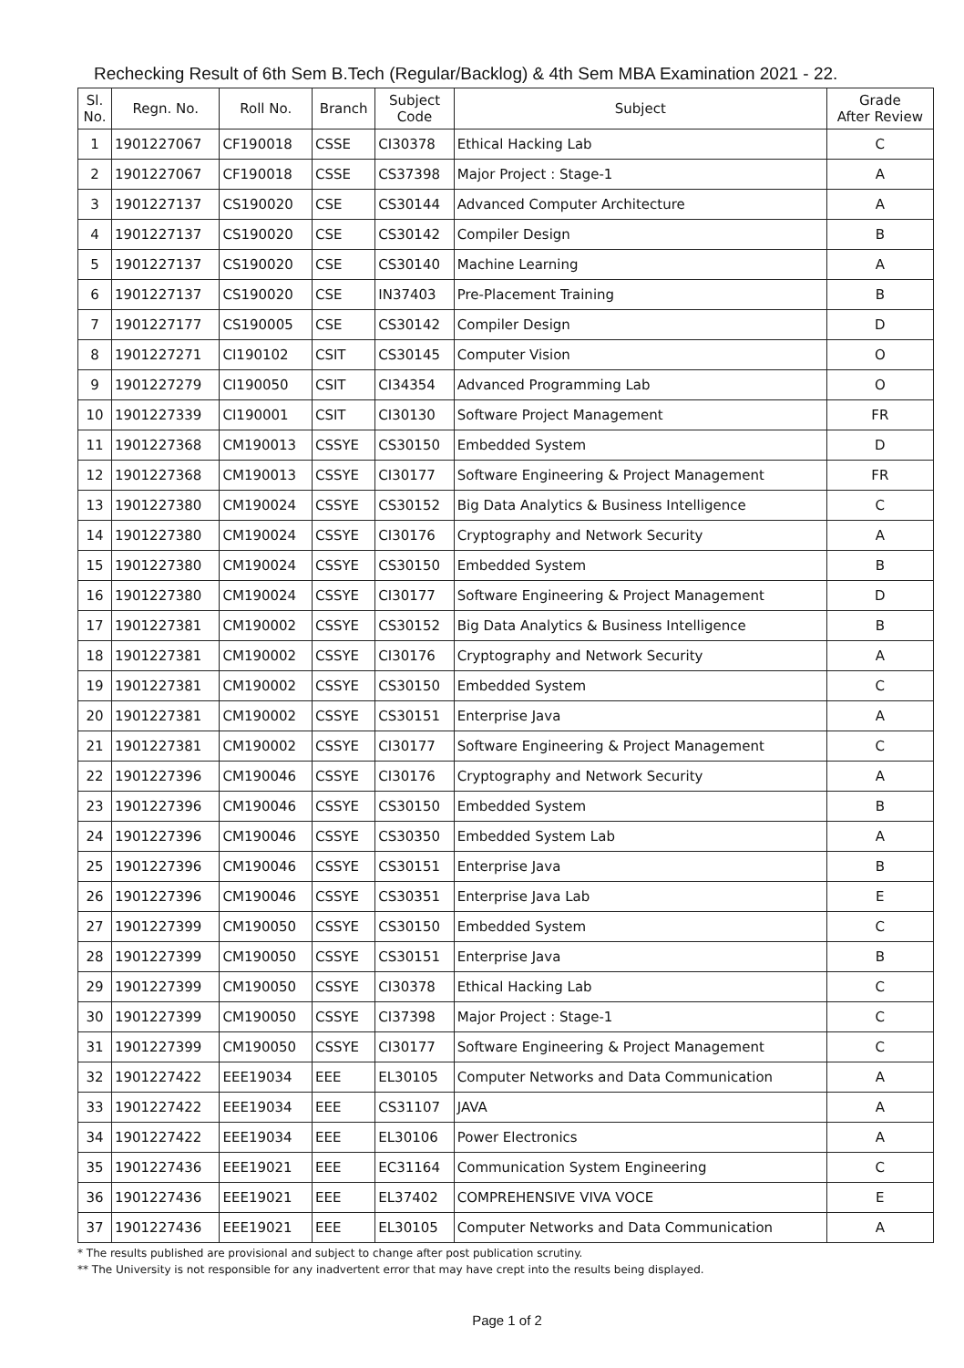Rechecking Result of 6th Sem B.Tech (Regular/Backlog) & 4th Sem MBA Examination 2021 - 22.
| Sl. No. | Regn. No. | Roll No. | Branch | Subject Code | Subject | Grade After Review |
| --- | --- | --- | --- | --- | --- | --- |
| 1 | 1901227067 | CF190018 | CSSE | CI30378 | Ethical Hacking Lab | C |
| 2 | 1901227067 | CF190018 | CSSE | CS37398 | Major Project : Stage-1 | A |
| 3 | 1901227137 | CS190020 | CSE | CS30144 | Advanced Computer Architecture | A |
| 4 | 1901227137 | CS190020 | CSE | CS30142 | Compiler Design | B |
| 5 | 1901227137 | CS190020 | CSE | CS30140 | Machine Learning | A |
| 6 | 1901227137 | CS190020 | CSE | IN37403 | Pre-Placement Training | B |
| 7 | 1901227177 | CS190005 | CSE | CS30142 | Compiler Design | D |
| 8 | 1901227271 | CI190102 | CSIT | CS30145 | Computer Vision | O |
| 9 | 1901227279 | CI190050 | CSIT | CI34354 | Advanced Programming Lab | O |
| 10 | 1901227339 | CI190001 | CSIT | CI30130 | Software Project Management | FR |
| 11 | 1901227368 | CM190013 | CSSYE | CS30150 | Embedded System | D |
| 12 | 1901227368 | CM190013 | CSSYE | CI30177 | Software Engineering & Project Management | FR |
| 13 | 1901227380 | CM190024 | CSSYE | CS30152 | Big Data Analytics & Business Intelligence | C |
| 14 | 1901227380 | CM190024 | CSSYE | CI30176 | Cryptography and Network Security | A |
| 15 | 1901227380 | CM190024 | CSSYE | CS30150 | Embedded System | B |
| 16 | 1901227380 | CM190024 | CSSYE | CI30177 | Software Engineering & Project Management | D |
| 17 | 1901227381 | CM190002 | CSSYE | CS30152 | Big Data Analytics & Business Intelligence | B |
| 18 | 1901227381 | CM190002 | CSSYE | CI30176 | Cryptography and Network Security | A |
| 19 | 1901227381 | CM190002 | CSSYE | CS30150 | Embedded System | C |
| 20 | 1901227381 | CM190002 | CSSYE | CS30151 | Enterprise Java | A |
| 21 | 1901227381 | CM190002 | CSSYE | CI30177 | Software Engineering & Project Management | C |
| 22 | 1901227396 | CM190046 | CSSYE | CI30176 | Cryptography and Network Security | A |
| 23 | 1901227396 | CM190046 | CSSYE | CS30150 | Embedded System | B |
| 24 | 1901227396 | CM190046 | CSSYE | CS30350 | Embedded System Lab | A |
| 25 | 1901227396 | CM190046 | CSSYE | CS30151 | Enterprise Java | B |
| 26 | 1901227396 | CM190046 | CSSYE | CS30351 | Enterprise Java Lab | E |
| 27 | 1901227399 | CM190050 | CSSYE | CS30150 | Embedded System | C |
| 28 | 1901227399 | CM190050 | CSSYE | CS30151 | Enterprise Java | B |
| 29 | 1901227399 | CM190050 | CSSYE | CI30378 | Ethical Hacking Lab | C |
| 30 | 1901227399 | CM190050 | CSSYE | CI37398 | Major Project : Stage-1 | C |
| 31 | 1901227399 | CM190050 | CSSYE | CI30177 | Software Engineering & Project Management | C |
| 32 | 1901227422 | EEE19034 | EEE | EL30105 | Computer Networks and Data Communication | A |
| 33 | 1901227422 | EEE19034 | EEE | CS31107 | JAVA | A |
| 34 | 1901227422 | EEE19034 | EEE | EL30106 | Power Electronics | A |
| 35 | 1901227436 | EEE19021 | EEE | EC31164 | Communication System Engineering | C |
| 36 | 1901227436 | EEE19021 | EEE | EL37402 | COMPREHENSIVE VIVA VOCE | E |
| 37 | 1901227436 | EEE19021 | EEE | EL30105 | Computer Networks and Data Communication | A |
* The results published are provisional and subject to change after post publication scrutiny.
** The University is not responsible for any inadvertent error that may have crept into the results being displayed.
Page 1 of 2